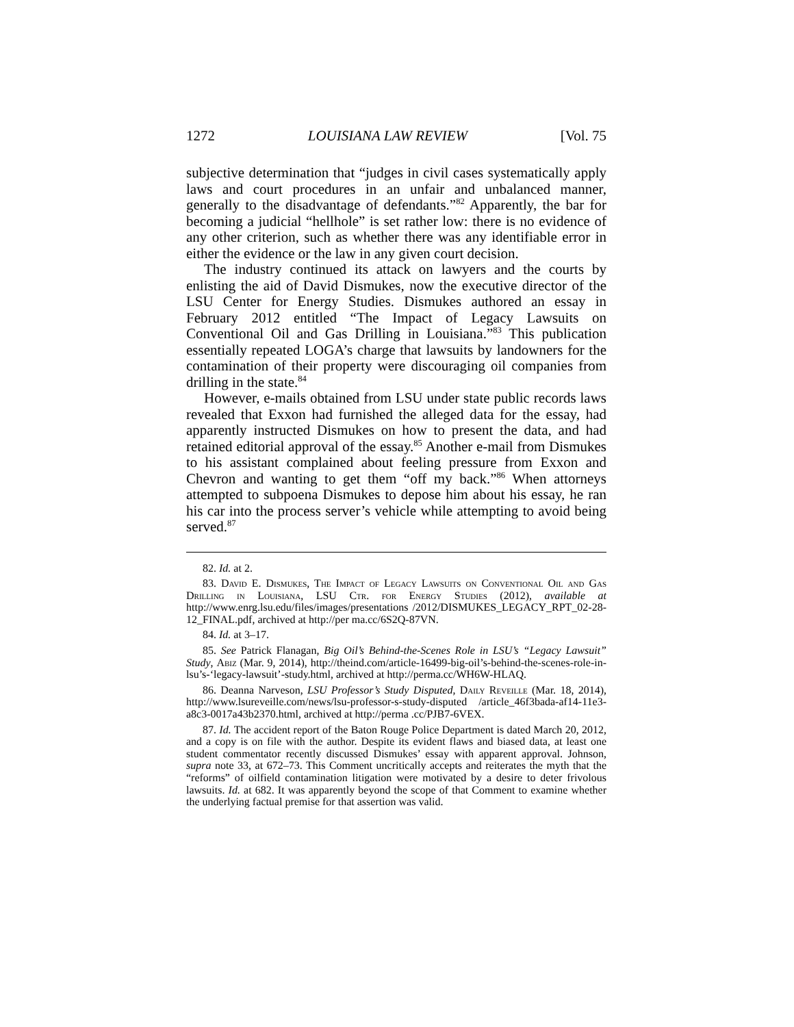1272 LOUISIANA LAW REVIEW [Vol. 75
subjective determination that “judges in civil cases systematically apply laws and court procedures in an unfair and unbalanced manner, generally to the disadvantage of defendants.”<sup>82</sup> Apparently, the bar for becoming a judicial “hellhole” is set rather low: there is no evidence of any other criterion, such as whether there was any identifiable error in either the evidence or the law in any given court decision.
The industry continued its attack on lawyers and the courts by enlisting the aid of David Dismukes, now the executive director of the LSU Center for Energy Studies. Dismukes authored an essay in February 2012 entitled “The Impact of Legacy Lawsuits on Conventional Oil and Gas Drilling in Louisiana.”<sup>83</sup> This publication essentially repeated LOGA’s charge that lawsuits by landowners for the contamination of their property were discouraging oil companies from drilling in the state.<sup>84</sup>
However, e-mails obtained from LSU under state public records laws revealed that Exxon had furnished the alleged data for the essay, had apparently instructed Dismukes on how to present the data, and had retained editorial approval of the essay.<sup>85</sup> Another e-mail from Dismukes to his assistant complained about feeling pressure from Exxon and Chevron and wanting to get them “off my back.”<sup>86</sup> When attorneys attempted to subpoena Dismukes to depose him about his essay, he ran his car into the process server’s vehicle while attempting to avoid being served.<sup>87</sup>
82. Id. at 2.
83. David E. Dismukes, The Impact of Legacy Lawsuits on Conventional Oil and Gas Drilling in Louisiana, LSU Ctr. for Energy Studies (2012), available at http://www.enrg.lsu.edu/files/images/presentations /2012/DISMUKES_LEGACY_RPT_02-28-12_FINAL.pdf, archived at http://per ma.cc/6S2Q-87VN.
84. Id. at 3–17.
85. See Patrick Flanagan, Big Oil’s Behind-the-Scenes Role in LSU’s “Legacy Lawsuit” Study, Abiz (Mar. 9, 2014), http://theind.com/article-16499-big-oil’s-behind-the-scenes-role-in-lsu’s-‘legacy-lawsuit’-study.html, archived at http://perma.cc/WH6W-HLAQ.
86. Deanna Narveson, LSU Professor’s Study Disputed, Daily Reveille (Mar. 18, 2014), http://www.lsureveille.com/news/lsu-professor-s-study-disputed /article_46f3bada-af14-11e3-a8c3-0017a43b2370.html, archived at http://perma .cc/PJB7-6VEX.
87. Id. The accident report of the Baton Rouge Police Department is dated March 20, 2012, and a copy is on file with the author. Despite its evident flaws and biased data, at least one student commentator recently discussed Dismukes’ essay with apparent approval. Johnson, supra note 33, at 672–73. This Comment uncritically accepts and reiterates the myth that the “reforms” of oilfield contamination litigation were motivated by a desire to deter frivolous lawsuits. Id. at 682. It was apparently beyond the scope of that Comment to examine whether the underlying factual premise for that assertion was valid.